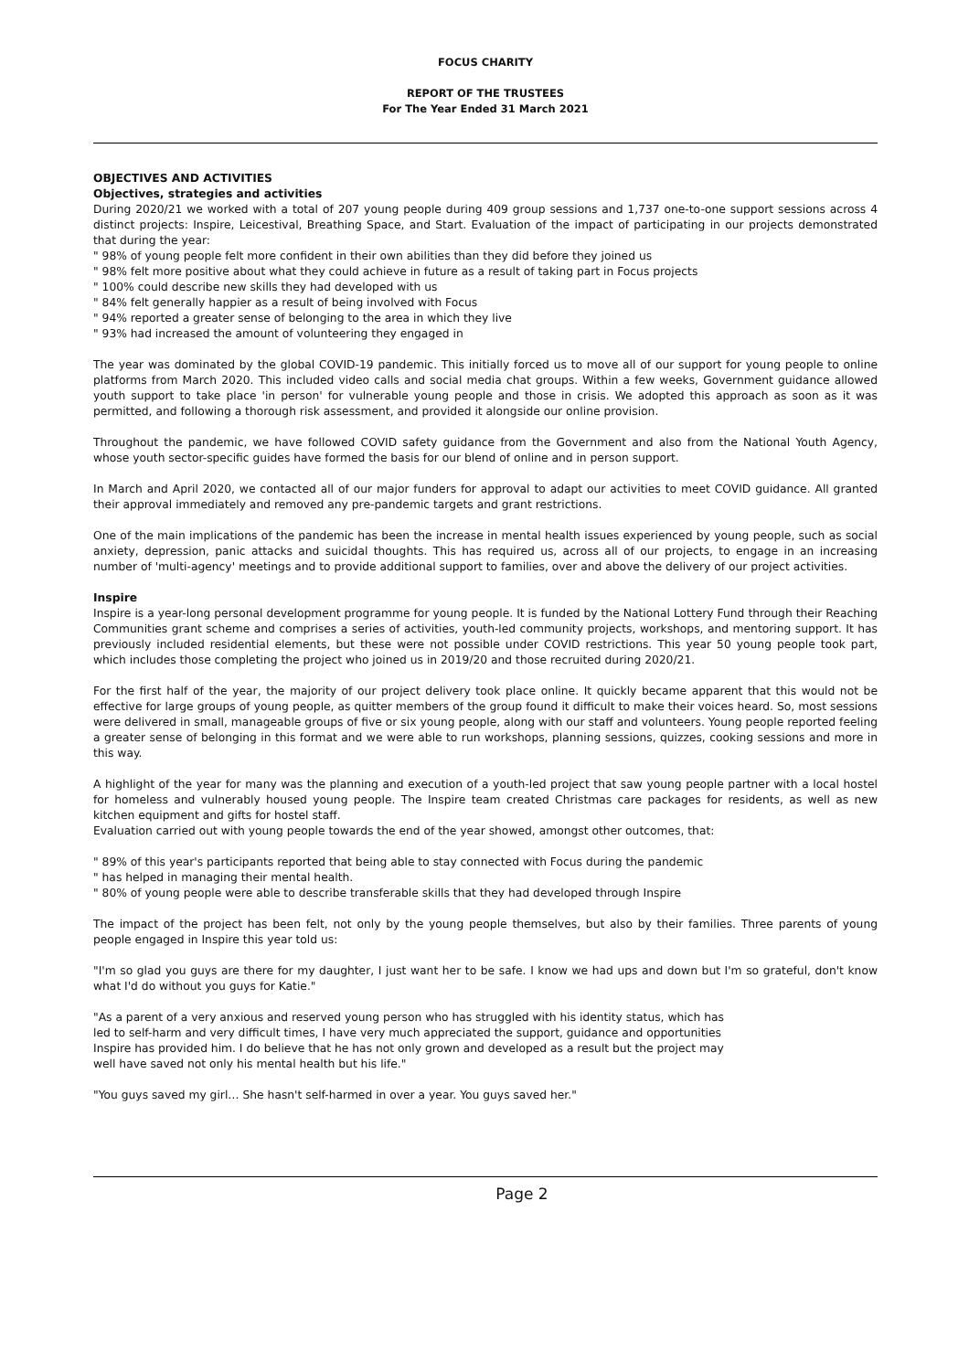FOCUS CHARITY
REPORT OF THE TRUSTEES
For The Year Ended 31 March 2021
OBJECTIVES AND ACTIVITIES
Objectives, strategies and activities
During 2020/21 we worked with a total of 207 young people during 409 group sessions and 1,737 one-to-one support sessions across 4 distinct projects: Inspire, Leicestival, Breathing Space, and Start. Evaluation of the impact of participating in our projects demonstrated that during the year:
" 98% of young people felt more confident in their own abilities than they did before they joined us
" 98% felt more positive about what they could achieve in future as a result of taking part in Focus projects
" 100% could describe new skills they had developed with us
" 84% felt generally happier as a result of being involved with Focus
" 94% reported a greater sense of belonging to the area in which they live
" 93% had increased the amount of volunteering they engaged in
The year was dominated by the global COVID-19 pandemic. This initially forced us to move all of our support for young people to online platforms from March 2020. This included video calls and social media chat groups. Within a few weeks, Government guidance allowed youth support to take place 'in person' for vulnerable young people and those in crisis. We adopted this approach as soon as it was permitted, and following a thorough risk assessment, and provided it alongside our online provision.
Throughout the pandemic, we have followed COVID safety guidance from the Government and also from the National Youth Agency, whose youth sector-specific guides have formed the basis for our blend of online and in person support.
In March and April 2020, we contacted all of our major funders for approval to adapt our activities to meet COVID guidance. All granted their approval immediately and removed any pre-pandemic targets and grant restrictions.
One of the main implications of the pandemic has been the increase in mental health issues experienced by young people, such as social anxiety, depression, panic attacks and suicidal thoughts. This has required us, across all of our projects, to engage in an increasing number of 'multi-agency' meetings and to provide additional support to families, over and above the delivery of our project activities.
Inspire
Inspire is a year-long personal development programme for young people. It is funded by the National Lottery Fund through their Reaching Communities grant scheme and comprises a series of activities, youth-led community projects, workshops, and mentoring support. It has previously included residential elements, but these were not possible under COVID restrictions. This year 50 young people took part, which includes those completing the project who joined us in 2019/20 and those recruited during 2020/21.
For the first half of the year, the majority of our project delivery took place online. It quickly became apparent that this would not be effective for large groups of young people, as quitter members of the group found it difficult to make their voices heard. So, most sessions were delivered in small, manageable groups of five or six young people, along with our staff and volunteers. Young people reported feeling a greater sense of belonging in this format and we were able to run workshops, planning sessions, quizzes, cooking sessions and more in this way.
A highlight of the year for many was the planning and execution of a youth-led project that saw young people partner with a local hostel for homeless and vulnerably housed young people. The Inspire team created Christmas care packages for residents, as well as new kitchen equipment and gifts for hostel staff.
Evaluation carried out with young people towards the end of the year showed, amongst other outcomes, that:
" 89% of this year's participants reported that being able to stay connected with Focus during the pandemic
" has helped in managing their mental health.
" 80% of young people were able to describe transferable skills that they had developed through Inspire
The impact of the project has been felt, not only by the young people themselves, but also by their families. Three parents of young people engaged in Inspire this year told us:
"I'm so glad you guys are there for my daughter, I just want her to be safe. I know we had ups and down but I'm so grateful, don't know what I'd do without you guys for Katie."
"As a parent of a very anxious and reserved young person who has struggled with his identity status, which has led to self-harm and very difficult times, I have very much appreciated the support, guidance and opportunities Inspire has provided him. I do believe that he has not only grown and developed as a result but the project may well have saved not only his mental health but his life."
"You guys saved my girl… She hasn't self-harmed in over a year. You guys saved her."
Page 2